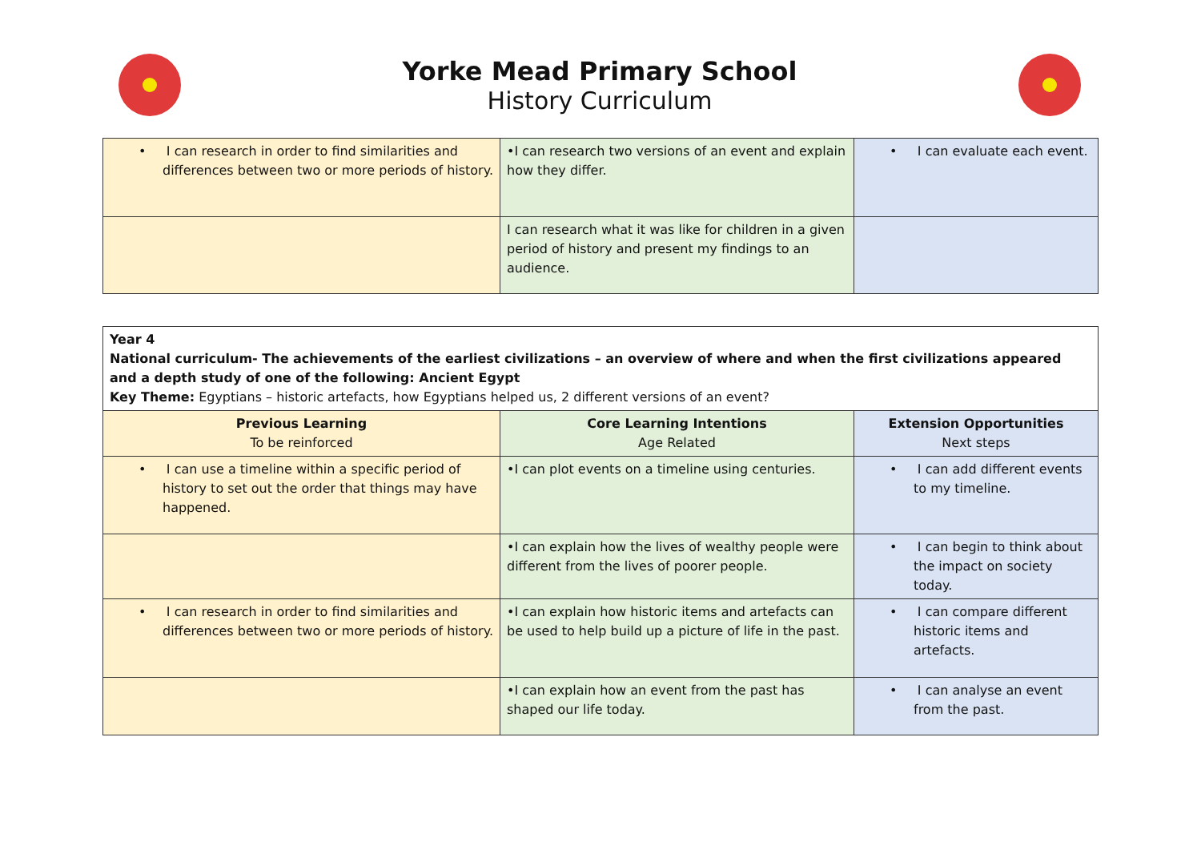Yorke Mead Primary School
History Curriculum
| • I can research in order to find similarities and differences between two or more periods of history. | •I can research two versions of an event and explain how they differ. | • I can evaluate each event. |
| | I can research what it was like for children in a given period of history and present my findings to an audience. | |
| Year 4 National curriculum- The achievements of the earliest civilizations – an overview of where and when the first civilizations appeared and a depth study of one of the following: Ancient Egypt Key Theme: Egyptians – historic artefacts, how Egyptians helped us, 2 different versions of an event? | | |
| Previous Learning To be reinforced | Core Learning Intentions Age Related | Extension Opportunities Next steps |
| • I can use a timeline within a specific period of history to set out the order that things may have happened. | •I can plot events on a timeline using centuries. | • I can add different events to my timeline. |
| | •I can explain how the lives of wealthy people were different from the lives of poorer people. | • I can begin to think about the impact on society today. |
| • I can research in order to find similarities and differences between two or more periods of history. | •I can explain how historic items and artefacts can be used to help build up a picture of life in the past. | • I can compare different historic items and artefacts. |
| | •I can explain how an event from the past has shaped our life today. | • I can analyse an event from the past. |